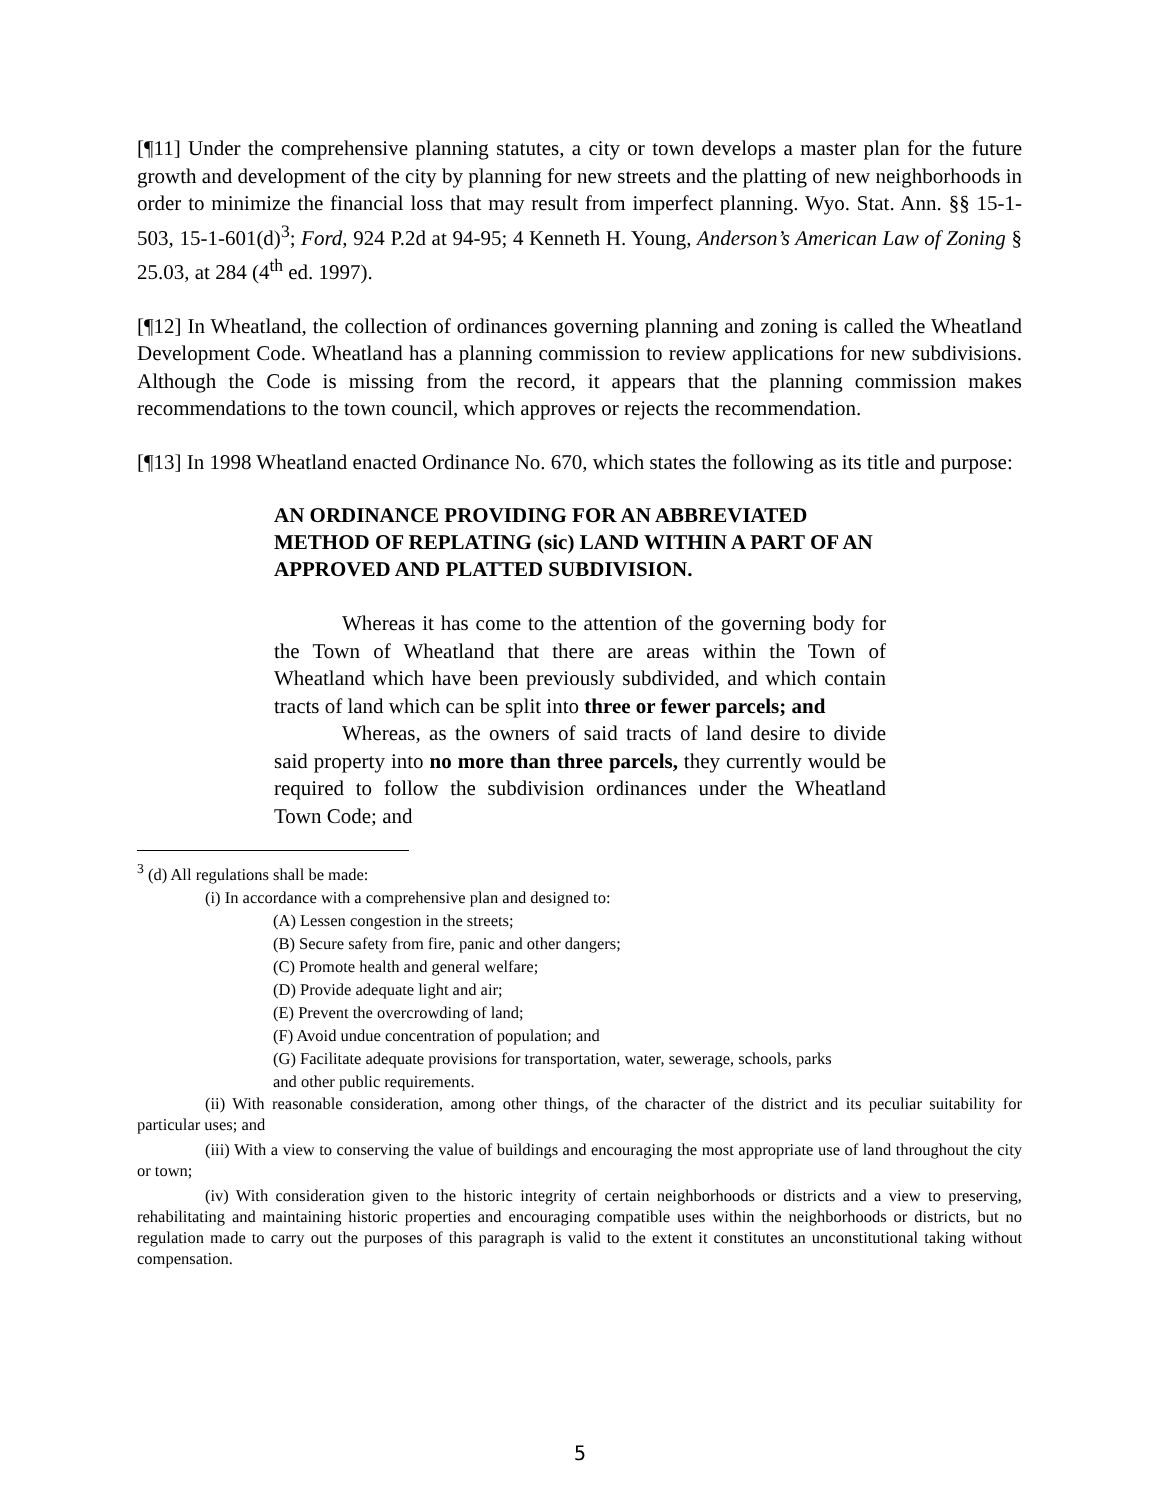[¶11] Under the comprehensive planning statutes, a city or town develops a master plan for the future growth and development of the city by planning for new streets and the platting of new neighborhoods in order to minimize the financial loss that may result from imperfect planning. Wyo. Stat. Ann. §§ 15-1-503, 15-1-601(d)<sup>3</sup>; Ford, 924 P.2d at 94-95; 4 Kenneth H. Young, Anderson’s American Law of Zoning § 25.03, at 284 (4<sup>th</sup> ed. 1997).
[¶12] In Wheatland, the collection of ordinances governing planning and zoning is called the Wheatland Development Code. Wheatland has a planning commission to review applications for new subdivisions. Although the Code is missing from the record, it appears that the planning commission makes recommendations to the town council, which approves or rejects the recommendation.
[¶13] In 1998 Wheatland enacted Ordinance No. 670, which states the following as its title and purpose:
AN ORDINANCE PROVIDING FOR AN ABBREVIATED METHOD OF REPLATING (sic) LAND WITHIN A PART OF AN APPROVED AND PLATTED SUBDIVISION.
Whereas it has come to the attention of the governing body for the Town of Wheatland that there are areas within the Town of Wheatland which have been previously subdivided, and which contain tracts of land which can be split into three or fewer parcels; and
Whereas, as the owners of said tracts of land desire to divide said property into no more than three parcels, they currently would be required to follow the subdivision ordinances under the Wheatland Town Code; and
<sup>3</sup> (d) All regulations shall be made:
(i) In accordance with a comprehensive plan and designed to:
(A) Lessen congestion in the streets;
(B) Secure safety from fire, panic and other dangers;
(C) Promote health and general welfare;
(D) Provide adequate light and air;
(E) Prevent the overcrowding of land;
(F) Avoid undue concentration of population; and
(G) Facilitate adequate provisions for transportation, water, sewerage, schools, parks
and other public requirements.
(ii) With reasonable consideration, among other things, of the character of the district and its peculiar suitability for particular uses; and
(iii) With a view to conserving the value of buildings and encouraging the most appropriate use of land throughout the city or town;
(iv) With consideration given to the historic integrity of certain neighborhoods or districts and a view to preserving, rehabilitating and maintaining historic properties and encouraging compatible uses within the neighborhoods or districts, but no regulation made to carry out the purposes of this paragraph is valid to the extent it constitutes an unconstitutional taking without compensation.
5